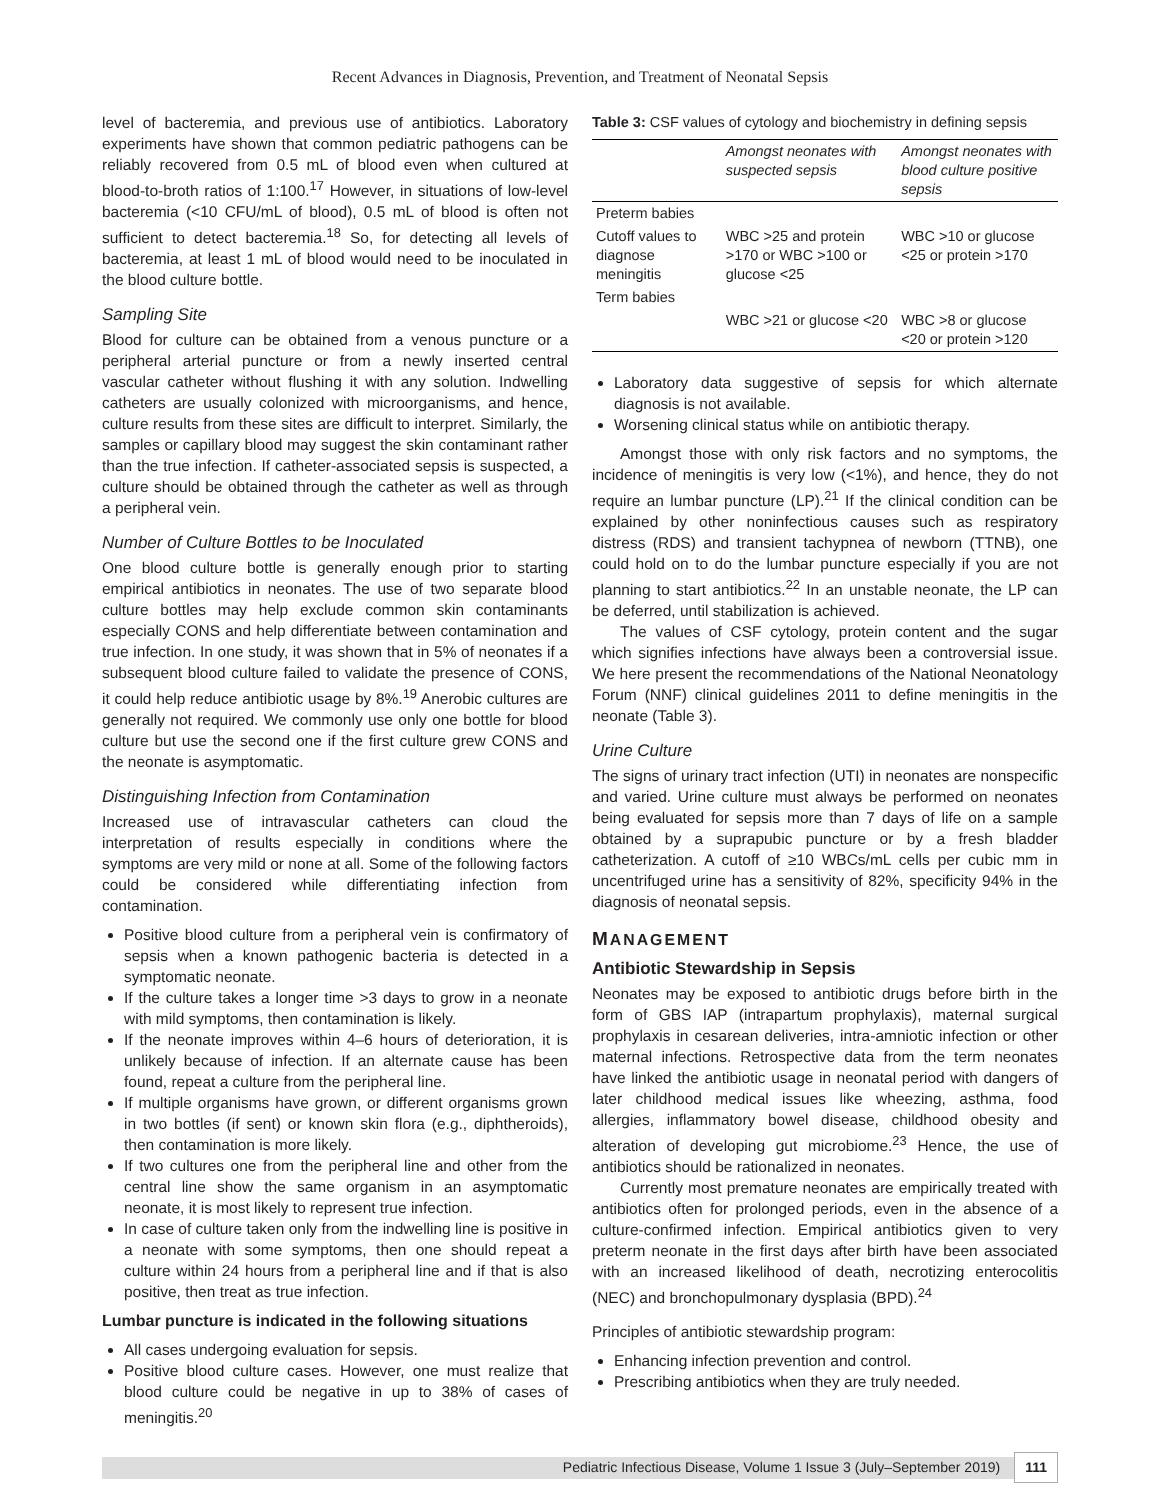Recent Advances in Diagnosis, Prevention, and Treatment of Neonatal Sepsis
level of bacteremia, and previous use of antibiotics. Laboratory experiments have shown that common pediatric pathogens can be reliably recovered from 0.5 mL of blood even when cultured at blood-to-broth ratios of 1:100.<sup>17</sup> However, in situations of low-level bacteremia (<10 CFU/mL of blood), 0.5 mL of blood is often not sufficient to detect bacteremia.<sup>18</sup> So, for detecting all levels of bacteremia, at least 1 mL of blood would need to be inoculated in the blood culture bottle.
Sampling Site
Blood for culture can be obtained from a venous puncture or a peripheral arterial puncture or from a newly inserted central vascular catheter without flushing it with any solution. Indwelling catheters are usually colonized with microorganisms, and hence, culture results from these sites are difficult to interpret. Similarly, the samples or capillary blood may suggest the skin contaminant rather than the true infection. If catheter-associated sepsis is suspected, a culture should be obtained through the catheter as well as through a peripheral vein.
Number of Culture Bottles to be Inoculated
One blood culture bottle is generally enough prior to starting empirical antibiotics in neonates. The use of two separate blood culture bottles may help exclude common skin contaminants especially CONS and help differentiate between contamination and true infection. In one study, it was shown that in 5% of neonates if a subsequent blood culture failed to validate the presence of CONS, it could help reduce antibiotic usage by 8%.<sup>19</sup> Anerobic cultures are generally not required. We commonly use only one bottle for blood culture but use the second one if the first culture grew CONS and the neonate is asymptomatic.
Distinguishing Infection from Contamination
Increased use of intravascular catheters can cloud the interpretation of results especially in conditions where the symptoms are very mild or none at all. Some of the following factors could be considered while differentiating infection from contamination.
Positive blood culture from a peripheral vein is confirmatory of sepsis when a known pathogenic bacteria is detected in a symptomatic neonate.
If the culture takes a longer time >3 days to grow in a neonate with mild symptoms, then contamination is likely.
If the neonate improves within 4–6 hours of deterioration, it is unlikely because of infection. If an alternate cause has been found, repeat a culture from the peripheral line.
If multiple organisms have grown, or different organisms grown in two bottles (if sent) or known skin flora (e.g., diphtheroids), then contamination is more likely.
If two cultures one from the peripheral line and other from the central line show the same organism in an asymptomatic neonate, it is most likely to represent true infection.
In case of culture taken only from the indwelling line is positive in a neonate with some symptoms, then one should repeat a culture within 24 hours from a peripheral line and if that is also positive, then treat as true infection.
Lumbar puncture is indicated in the following situations
All cases undergoing evaluation for sepsis.
Positive blood culture cases. However, one must realize that blood culture could be negative in up to 38% of cases of meningitis.<sup>20</sup>
Table 3: CSF values of cytology and biochemistry in defining sepsis
| | Amongst neonates with suspected sepsis | Amongst neonates with blood culture positive sepsis |
| --- | --- | --- |
| Preterm babies | | |
| Cutoff values to diagnose meningitis | WBC >25 and protein >170 or WBC >100 or glucose <25 | WBC >10 or glucose <25 or protein >170 |
| Term babies | | |
| | WBC >21 or glucose <20 | WBC >8 or glucose <20 or protein >120 |
Laboratory data suggestive of sepsis for which alternate diagnosis is not available.
Worsening clinical status while on antibiotic therapy.
Amongst those with only risk factors and no symptoms, the incidence of meningitis is very low (<1%), and hence, they do not require an lumbar puncture (LP).<sup>21</sup> If the clinical condition can be explained by other noninfectious causes such as respiratory distress (RDS) and transient tachypnea of newborn (TTNB), one could hold on to do the lumbar puncture especially if you are not planning to start antibiotics.<sup>22</sup> In an unstable neonate, the LP can be deferred, until stabilization is achieved.
The values of CSF cytology, protein content and the sugar which signifies infections have always been a controversial issue. We here present the recommendations of the National Neonatology Forum (NNF) clinical guidelines 2011 to define meningitis in the neonate (Table 3).
Urine Culture
The signs of urinary tract infection (UTI) in neonates are nonspecific and varied. Urine culture must always be performed on neonates being evaluated for sepsis more than 7 days of life on a sample obtained by a suprapubic puncture or by a fresh bladder catheterization. A cutoff of ≥10 WBCs/mL cells per cubic mm in uncentrifuged urine has a sensitivity of 82%, specificity 94% in the diagnosis of neonatal sepsis.
MANAGEMENT
Antibiotic Stewardship in Sepsis
Neonates may be exposed to antibiotic drugs before birth in the form of GBS IAP (intrapartum prophylaxis), maternal surgical prophylaxis in cesarean deliveries, intra-amniotic infection or other maternal infections. Retrospective data from the term neonates have linked the antibiotic usage in neonatal period with dangers of later childhood medical issues like wheezing, asthma, food allergies, inflammatory bowel disease, childhood obesity and alteration of developing gut microbiome.<sup>23</sup> Hence, the use of antibiotics should be rationalized in neonates.
Currently most premature neonates are empirically treated with antibiotics often for prolonged periods, even in the absence of a culture-confirmed infection. Empirical antibiotics given to very preterm neonate in the first days after birth have been associated with an increased likelihood of death, necrotizing enterocolitis (NEC) and bronchopulmonary dysplasia (BPD).<sup>24</sup>
Principles of antibiotic stewardship program:
Enhancing infection prevention and control.
Prescribing antibiotics when they are truly needed.
Pediatric Infectious Disease, Volume 1 Issue 3 (July–September 2019) 111